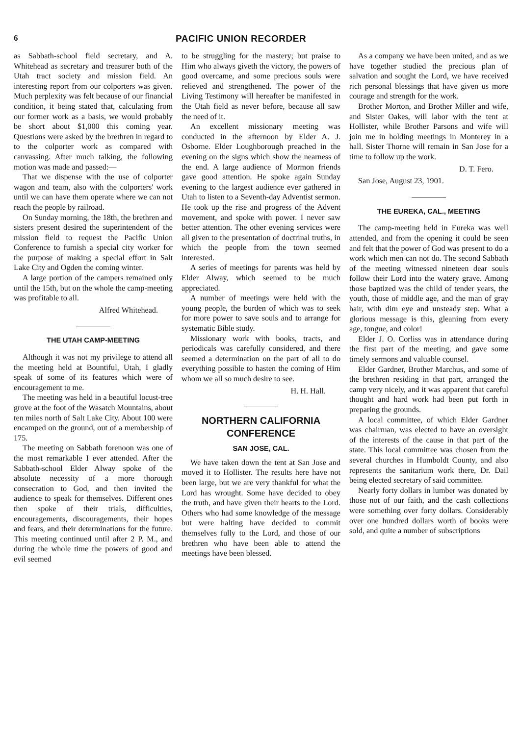6 PACIFIC UNION RECORDER
as Sabbath-school field secretary, and A. Whitehead as secretary and treasurer both of the Utah tract society and mission field. An interesting report from our colporters was given. Much perplexity was felt because of our financial condition, it being stated that, calculating from our former work as a basis, we would probably be short about $1,000 this coming year. Questions were asked by the brethren in regard to to the colporter work as compared with canvassing. After much talking, the following motion was made and passed:—
That we dispense with the use of colporter wagon and team, also with the colporters' work until we can have them operate where we can not reach the people by railroad.
On Sunday morning, the 18th, the brethren and sisters present desired the superintendent of the mission field to request the Pacific Union Conference to furnish a special city worker for the purpose of making a special effort in Salt Lake City and Ogden the coming winter.
A large portion of the campers remained only until the 15th, but on the whole the camp-meeting was profitable to all.
Alfred Whitehead.
THE UTAH CAMP-MEETING
Although it was not my privilege to attend all the meeting held at Bountiful, Utah, I gladly speak of some of its features which were of encouragement to me.
The meeting was held in a beautiful locust-tree grove at the foot of the Wasatch Mountains, about ten miles north of Salt Lake City. About 100 were encamped on the ground, out of a membership of 175.
The meeting on Sabbath forenoon was one of the most remarkable I ever attended. After the Sabbath-school Elder Alway spoke of the absolute necessity of a more thorough consecration to God, and then invited the audience to speak for themselves. Different ones then spoke of their trials, difficulties, encouragements, discouragements, their hopes and fears, and their determinations for the future. This meeting continued until after 2 P. M., and during the whole time the powers of good and evil seemed
to be struggling for the mastery; but praise to Him who always giveth the victory, the powers of good overcame, and some precious souls were relieved and strengthened. The power of the Living Testimony will hereafter be manifested in the Utah field as never before, because all saw the need of it.
An excellent missionary meeting was conducted in the afternoon by Elder A. J. Osborne. Elder Loughborough preached in the evening on the signs which show the nearness of the end. A large audience of Mormon friends gave good attention. He spoke again Sunday evening to the largest audience ever gathered in Utah to listen to a Seventh-day Adventist sermon. He took up the rise and progress of the Advent movement, and spoke with power. I never saw better attention. The other evening services were all given to the presentation of doctrinal truths, in which the people from the town seemed interested.
A series of meetings for parents was held by Elder Alway, which seemed to be much appreciated.
A number of meetings were held with the young people, the burden of which was to seek for more power to save souls and to arrange for systematic Bible study.
Missionary work with books, tracts, and periodicals was carefully considered, and there seemed a determination on the part of all to do everything possible to hasten the coming of Him whom we all so much desire to see.
H. H. Hall.
NORTHERN CALIFORNIA CONFERENCE
SAN JOSE, CAL.
We have taken down the tent at San Jose and moved it to Hollister. The results here have not been large, but we are very thankful for what the Lord has wrought. Some have decided to obey the truth, and have given their hearts to the Lord. Others who had some knowledge of the message but were halting have decided to commit themselves fully to the Lord, and those of our brethren who have been able to attend the meetings have been blessed.
As a company we have been united, and as we have together studied the precious plan of salvation and sought the Lord, we have received rich personal blessings that have given us more courage and strength for the work.
Brother Morton, and Brother Miller and wife, and Sister Oakes, will labor with the tent at Hollister, while Brother Parsons and wife will join me in holding meetings in Monterey in a hall. Sister Thorne will remain in San Jose for a time to follow up the work.
D. T. Fero.
San Jose, August 23, 1901.
THE EUREKA, CAL., MEETING
The camp-meeting held in Eureka was well attended, and from the opening it could be seen and felt that the power of God was present to do a work which men can not do. The second Sabbath of the meeting witnessed nineteen dear souls follow their Lord into the watery grave. Among those baptized was the child of tender years, the youth, those of middle age, and the man of gray hair, with dim eye and unsteady step. What a glorious message is this, gleaning from every age, tongue, and color!
Elder J. O. Corliss was in attendance during the first part of the meeting, and gave some timely sermons and valuable counsel.
Elder Gardner, Brother Marchus, and some of the brethren residing in that part, arranged the camp very nicely, and it was apparent that careful thought and hard work had been put forth in preparing the grounds.
A local committee, of which Elder Gardner was chairman, was elected to have an oversight of the interests of the cause in that part of the state. This local committee was chosen from the several churches in Humboldt County, and also represents the sanitarium work there, Dr. Dail being elected secretary of said committee.
Nearly forty dollars in lumber was donated by those not of our faith, and the cash collections were something over forty dollars. Considerably over one hundred dollars worth of books were sold, and quite a number of subscriptions